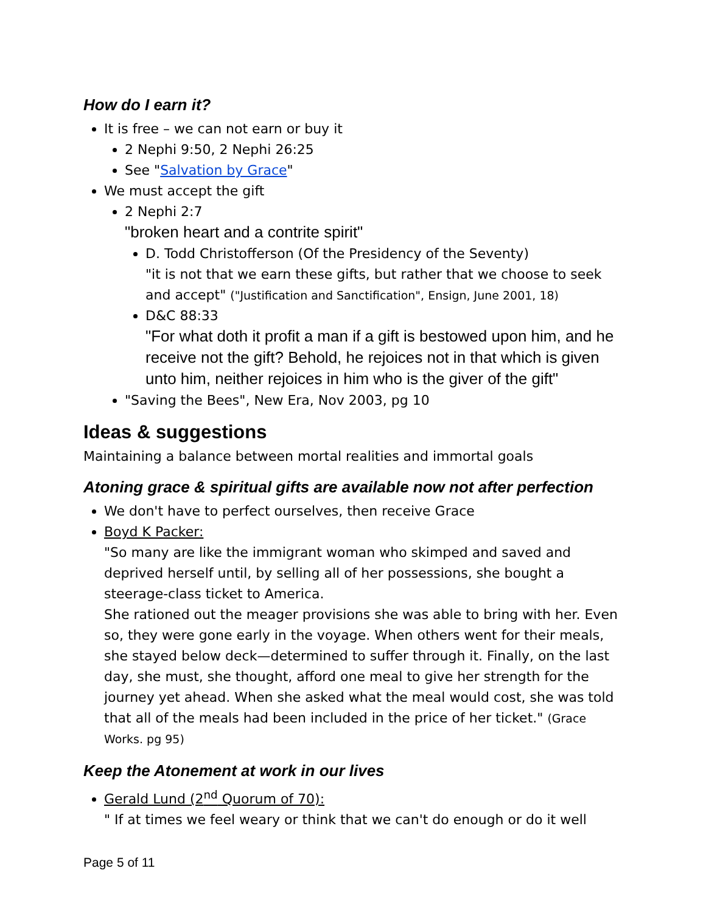How do I earn it?
It is free – we can not earn or buy it
2 Nephi 9:50, 2 Nephi 26:25
See "Salvation by Grace"
We must accept the gift
2 Nephi 2:7
"broken heart and a contrite spirit"
D. Todd Christofferson (Of the Presidency of the Seventy)
"it is not that we earn these gifts, but rather that we choose to seek and accept" ("Justification and Sanctification", Ensign, June 2001, 18)
D&C 88:33
"For what doth it profit a man if a gift is bestowed upon him, and he receive not the gift? Behold, he rejoices not in that which is given unto him, neither rejoices in him who is the giver of the gift"
"Saving the Bees", New Era, Nov 2003, pg 10
Ideas & suggestions
Maintaining a balance between mortal realities and immortal goals
Atoning grace & spiritual gifts are available now not after perfection
We don't have to perfect ourselves, then receive Grace
Boyd K Packer:
"So many are like the immigrant woman who skimped and saved and deprived herself until, by selling all of her possessions, she bought a steerage-class ticket to America.
She rationed out the meager provisions she was able to bring with her. Even so, they were gone early in the voyage. When others went for their meals, she stayed below deck—determined to suffer through it. Finally, on the last day, she must, she thought, afford one meal to give her strength for the journey yet ahead. When she asked what the meal would cost, she was told that all of the meals had been included in the price of her ticket." (Grace Works. pg 95)
Keep the Atonement at work in our lives
Gerald Lund (2<sup>nd</sup> Quorum of 70):
" If at times we feel weary or think that we can't do enough or do it well
Page 5 of 11